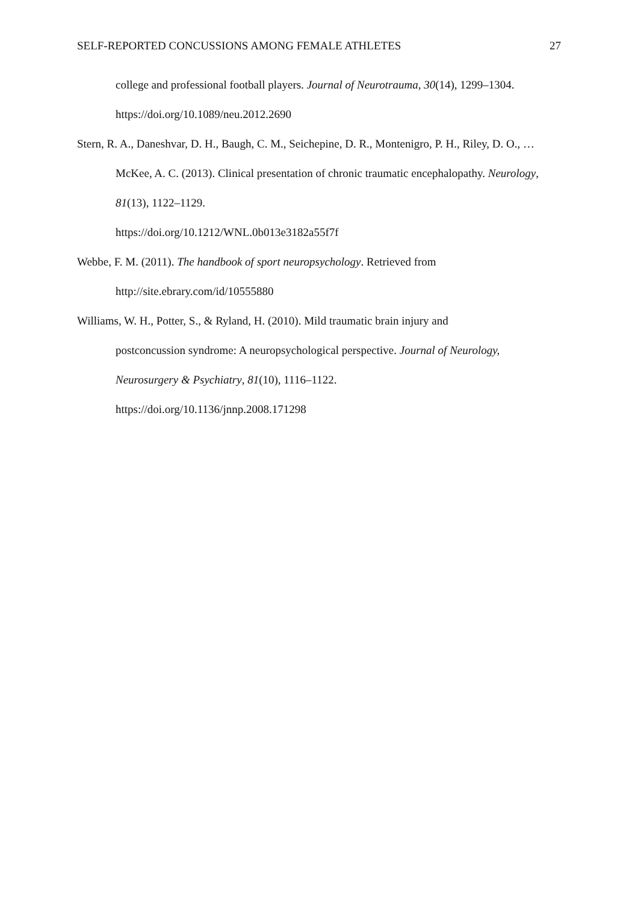SELF-REPORTED CONCUSSIONS AMONG FEMALE ATHLETES 27
college and professional football players. Journal of Neurotrauma, 30(14), 1299–1304. https://doi.org/10.1089/neu.2012.2690
Stern, R. A., Daneshvar, D. H., Baugh, C. M., Seichepine, D. R., Montenigro, P. H., Riley, D. O., … McKee, A. C. (2013). Clinical presentation of chronic traumatic encephalopathy. Neurology, 81(13), 1122–1129.
https://doi.org/10.1212/WNL.0b013e3182a55f7f
Webbe, F. M. (2011). The handbook of sport neuropsychology. Retrieved from
http://site.ebrary.com/id/10555880
Williams, W. H., Potter, S., & Ryland, H. (2010). Mild traumatic brain injury and
postconcussion syndrome: A neuropsychological perspective. Journal of Neurology, Neurosurgery & Psychiatry, 81(10), 1116–1122.
https://doi.org/10.1136/jnnp.2008.171298